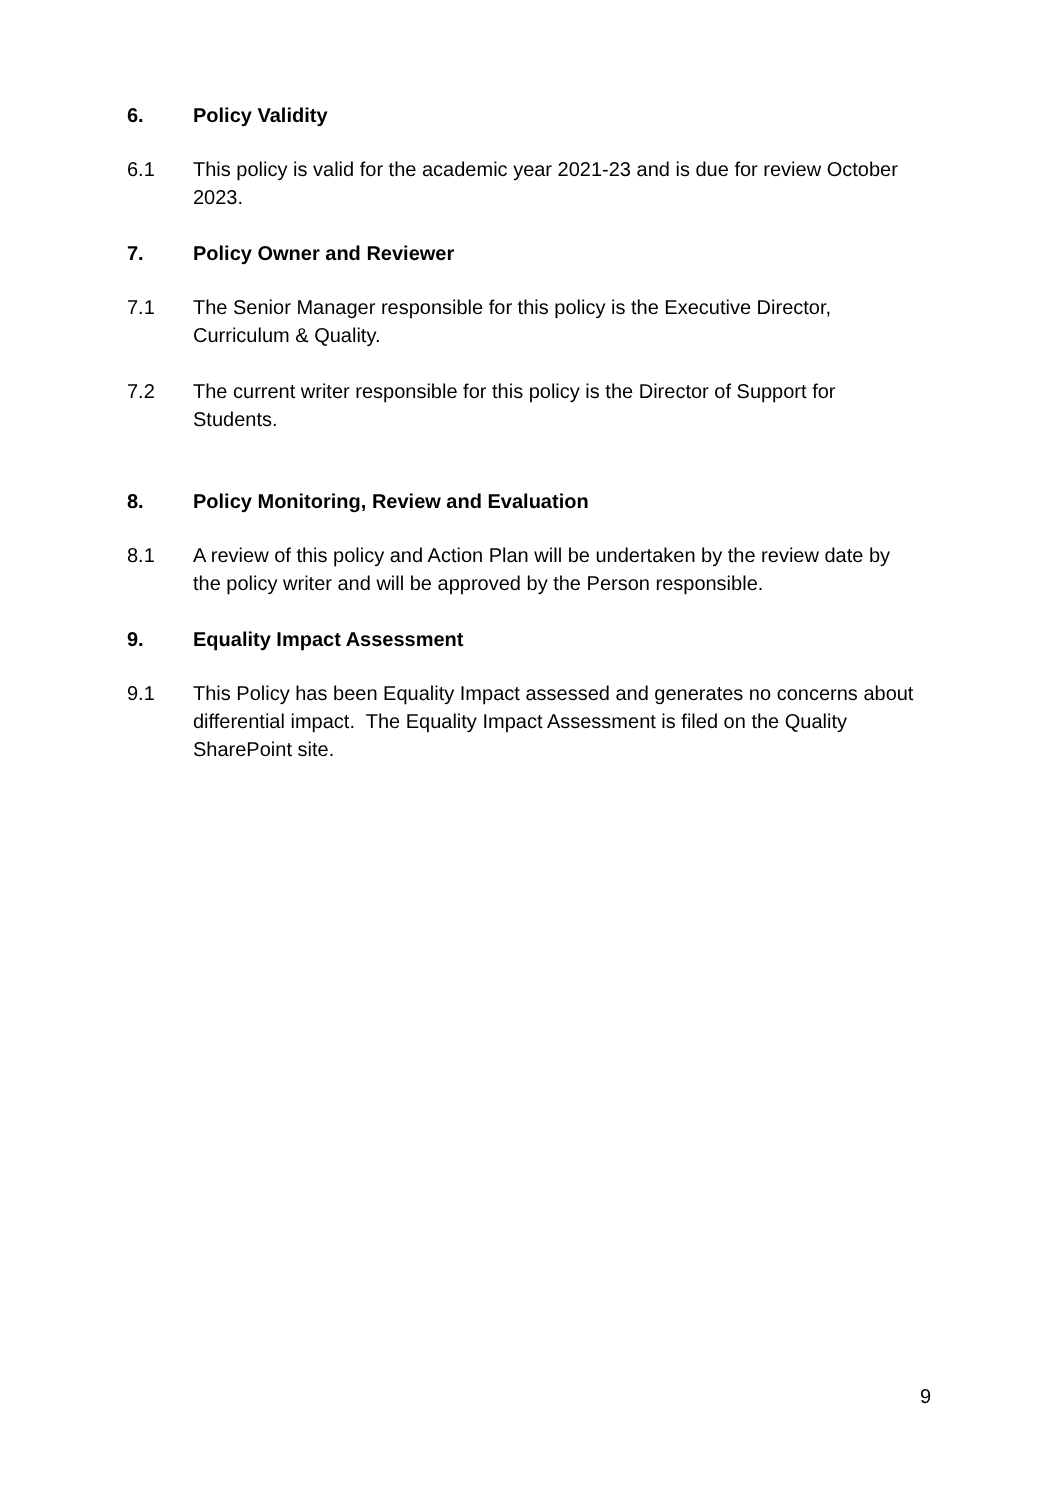6. Policy Validity
6.1 This policy is valid for the academic year 2021-23 and is due for review October 2023.
7. Policy Owner and Reviewer
7.1 The Senior Manager responsible for this policy is the Executive Director, Curriculum & Quality.
7.2 The current writer responsible for this policy is the Director of Support for Students.
8. Policy Monitoring, Review and Evaluation
8.1 A review of this policy and Action Plan will be undertaken by the review date by the policy writer and will be approved by the Person responsible.
9. Equality Impact Assessment
9.1 This Policy has been Equality Impact assessed and generates no concerns about differential impact. The Equality Impact Assessment is filed on the Quality SharePoint site.
9